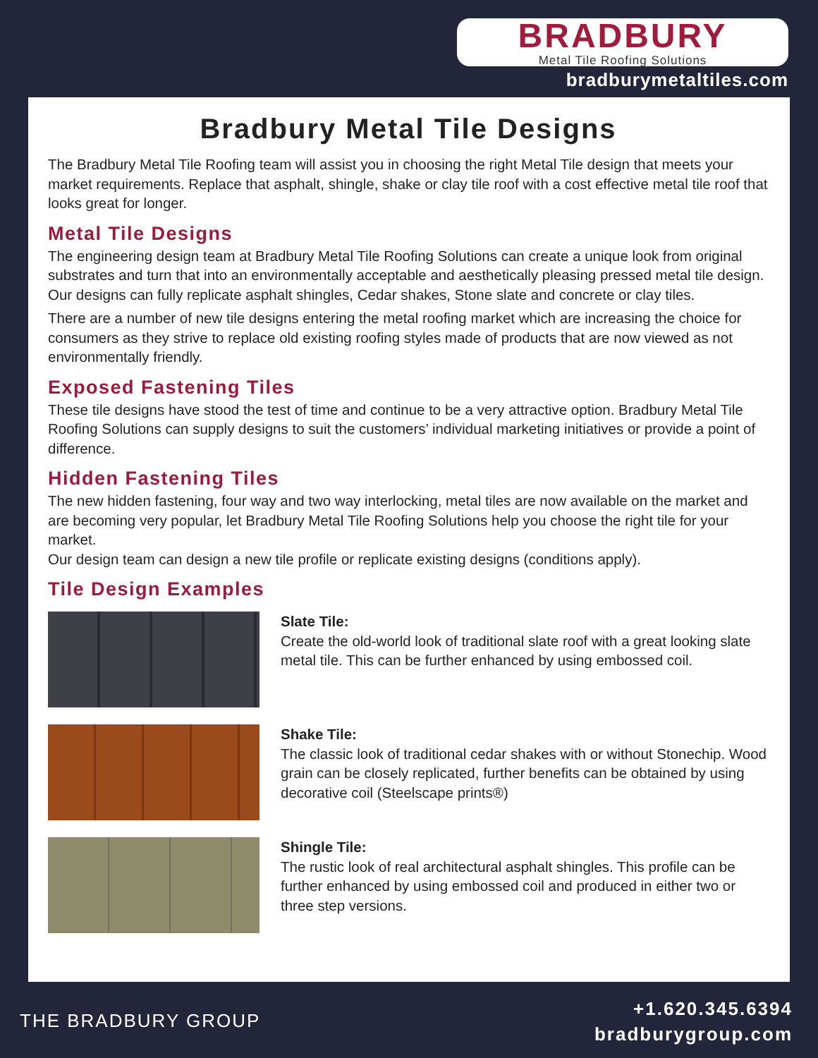BRADBURY
Metal Tile Roofing Solutions
bradburymetaltiles.com
Bradbury Metal Tile Designs
The Bradbury Metal Tile Roofing team will assist you in choosing the right Metal Tile design that meets your market requirements. Replace that asphalt, shingle, shake or clay tile roof with a cost effective metal tile roof that looks great for longer.
Metal Tile Designs
The engineering design team at Bradbury Metal Tile Roofing Solutions can create a unique look from original substrates and turn that into an environmentally acceptable and aesthetically pleasing pressed metal tile design. Our designs can fully replicate asphalt shingles, Cedar shakes, Stone slate and concrete or clay tiles.
There are a number of new tile designs entering the metal roofing market which are increasing the choice for consumers as they strive to replace old existing roofing styles made of products that are now viewed as not environmentally friendly.
Exposed Fastening Tiles
These tile designs have stood the test of time and continue to be a very attractive option. Bradbury Metal Tile Roofing Solutions can supply designs to suit the customers’ individual marketing initiatives or provide a point of difference.
Hidden Fastening Tiles
The new hidden fastening, four way and two way interlocking, metal tiles are now available on the market and are becoming very popular, let Bradbury Metal Tile Roofing Solutions help you choose the right tile for your market.
Our design team can design a new tile profile or replicate existing designs (conditions apply).
Tile Design Examples
Slate Tile:
Create the old-world look of traditional slate roof with a great looking slate metal tile. This can be further enhanced by using embossed coil.
Shake Tile:
The classic look of traditional cedar shakes with or without Stonechip. Wood grain can be closely replicated, further benefits can be obtained by using decorative coil (Steelscape prints®)
Shingle Tile:
The rustic look of real architectural asphalt shingles. This profile can be further enhanced by using embossed coil and produced in either two or three step versions.
THE BRADBURY GROUP
+1.620.345.6394
bradburygroup.com